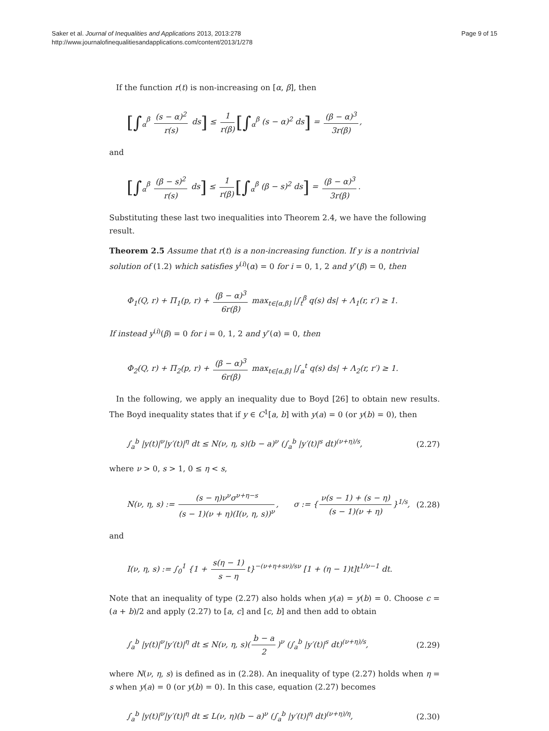Saker et al. Journal of Inequalities and Applications 2013, 2013:278
http://www.journalofinequalitiesandapplications.com/content/2013/1/278
Page 9 of 15
If the function r(t) is non-increasing on [α, β], then
[∫<sub>α</sub><sup>β</sup> (s − α)<sup>2</sup> r(s) ds] ≤ 1 r(β) [∫<sub>α</sub><sup>β</sup> (s − α)<sup>2</sup> ds] = (β − α)<sup>3</sup> 3r(β),
and
[∫<sub>α</sub><sup>β</sup> (β − s)<sup>2</sup> r(s) ds] ≤ 1 r(β) [∫<sub>α</sub><sup>β</sup> (β − s)<sup>2</sup> ds] = (β − α)<sup>3</sup> 3r(β).
Substituting these last two inequalities into Theorem 2.4, we have the following result.
Theorem 2.5 Assume that r(t) is a non-increasing function. If y is a nontrivial solution of (1.2) which satisfies y<sup>(i)</sup>(α) = 0 for i = 0, 1, 2 and y″(β) = 0, then
Φ<sub>1</sub>(Q, r) + Π<sub>1</sub>(p, r) + (β − α)<sup>3</sup> 6r(β) max<sub>t∈[α,β]</sub> |∫<sub>t</sub><sup>β</sup> q(s) ds| + Λ<sub>1</sub>(r, r′) ≥ 1.
If instead y<sup>(i)</sup>(β) = 0 for i = 0, 1, 2 and y″(α) = 0, then
Φ<sub>2</sub>(Q, r) + Π<sub>2</sub>(p, r) + (β − α)<sup>3</sup> 6r(β) max<sub>t∈[α,β]</sub> |∫<sub>α</sub><sup>t</sup> q(s) ds| + Λ<sub>2</sub>(r, r′) ≥ 1.
In the following, we apply an inequality due to Boyd [26] to obtain new results. The Boyd inequality states that if y ∈ C<sup>1</sup>[a, b] with y(a) = 0 (or y(b) = 0), then
∫<sub>a</sub><sup>b</sup> |y(t)|<sup>ν</sup>|y′(t)|<sup>η</sup> dt ≤ N(ν, η, s)(b − a)<sup>ν</sup> (∫<sub>a</sub><sup>b</sup> |y′(t)|<sup>s</sup> dt)<sup>(ν+η)/s</sup>,
(2.27)
where ν > 0, s > 1, 0 ≤ η < s,
N(ν, η, s) := (s − η)ν<sup>ν</sup>σ<sup>ν+η−s</sup> (s − 1)(ν + η)(I(ν, η, s))<sup>ν</sup>, σ := { ν(s − 1) + (s − η) (s − 1)(ν + η) }<sup>1/s</sup>,
(2.28)
and
I(ν, η, s) := ∫<sub>0</sub><sup>1</sup> {1 + s(η − 1) s − η t}<sup>−(ν+η+sν)/sν</sup> [1 + (η − 1)t]t<sup>1/ν−1</sup> dt.
Note that an inequality of type (2.27) also holds when y(a) = y(b) = 0. Choose c = (a + b)/2 and apply (2.27) to [a, c] and [c, b] and then add to obtain
∫<sub>a</sub><sup>b</sup> |y(t)|<sup>ν</sup>|y′(t)|<sup>η</sup> dt ≤ N(ν, η, s)(b − a 2)<sup>ν</sup> (∫<sub>a</sub><sup>b</sup> |y′(t)|<sup>s</sup> dt)<sup>(ν+η)/s</sup>,
(2.29)
where N(ν, η, s) is defined as in (2.28). An inequality of type (2.27) holds when η = s when y(a) = 0 (or y(b) = 0). In this case, equation (2.27) becomes
∫<sub>a</sub><sup>b</sup> |y(t)|<sup>ν</sup>|y′(t)|<sup>η</sup> dt ≤ L(ν, η)(b − a)<sup>ν</sup> (∫<sub>a</sub><sup>b</sup> |y′(t)|<sup>η</sup> dt)<sup>(ν+η)/η</sup>,
(2.30)